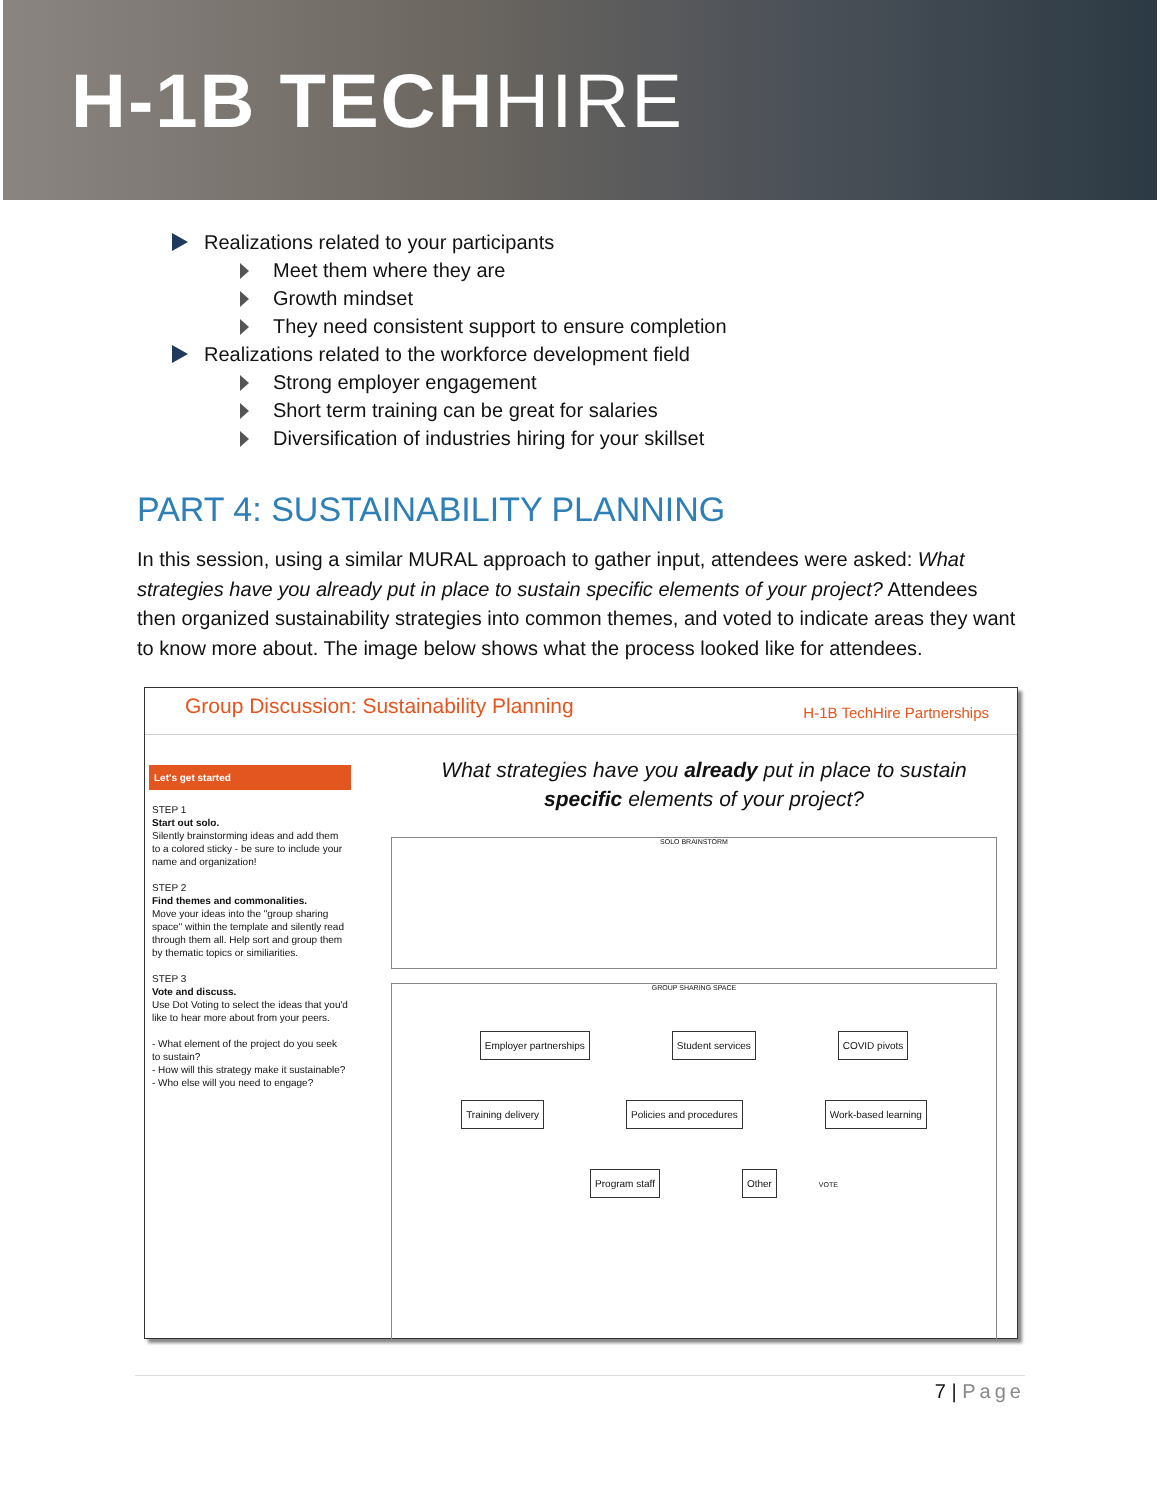H-1B TECHHIRE
Realizations related to your participants
Meet them where they are
Growth mindset
They need consistent support to ensure completion
Realizations related to the workforce development field
Strong employer engagement
Short term training can be great for salaries
Diversification of industries hiring for your skillset
PART 4: SUSTAINABILITY PLANNING
In this session, using a similar MURAL approach to gather input, attendees were asked: What strategies have you already put in place to sustain specific elements of your project? Attendees then organized sustainability strategies into common themes, and voted to indicate areas they want to know more about. The image below shows what the process looked like for attendees.
Group Discussion: Sustainability Planning H-1B TechHire Partnerships
Let's get started
STEP 1
Start out solo.
Silently brainstorming ideas and add them to a colored sticky - be sure to include your name and organization!
STEP 2
Find themes and commonalities.
Move your ideas into the "group sharing space" within the template and silently read through them all. Help sort and group them by thematic topics or similiarities.
STEP 3
Vote and discuss.
Use Dot Voting to select the ideas that you'd like to hear more about from your peers.
- What element of the project do you seek to sustain?
- How will this strategy make it sustainable?
- Who else will you need to engage?
What strategies have you already put in place to sustain
specific elements of your project?
SOLO BRAINSTORM
GROUP SHARING SPACE
Employer partnerships Student services COVID pivots
Training delivery Policies and procedures Work-based learning
Program staff Other VOTE
7 | Page